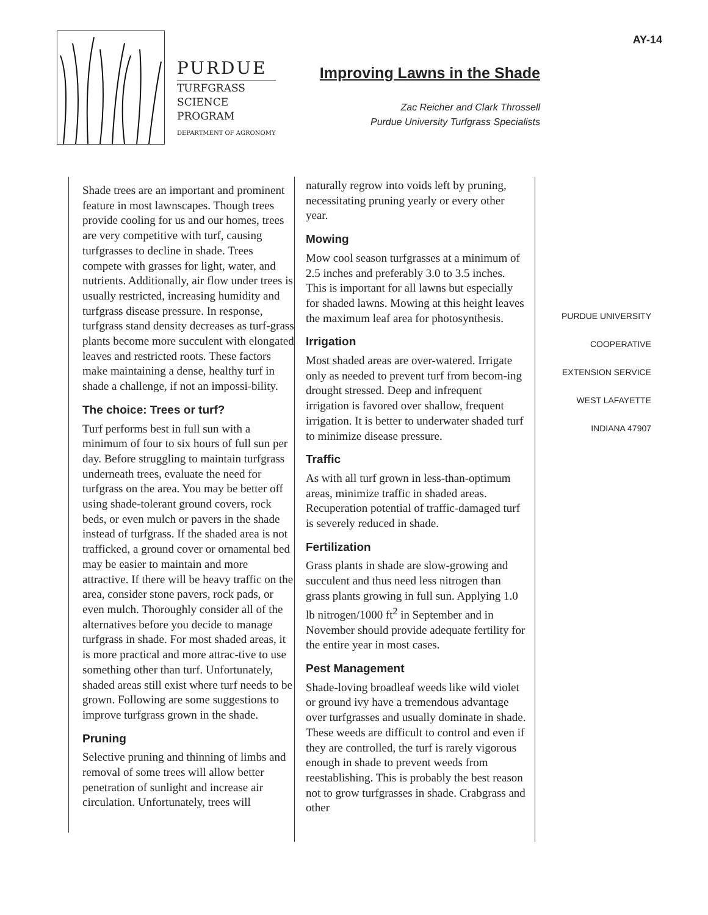PURDUE
TURFGRASS
SCIENCE
PROGRAM
DEPARTMENT OF AGRONOMY
AY-14
Improving Lawns in the Shade
Zac Reicher and Clark Throssell
Purdue University Turfgrass Specialists
Shade trees are an important and prominent feature in most lawnscapes. Though trees provide cooling for us and our homes, trees are very competitive with turf, causing turfgrasses to decline in shade. Trees compete with grasses for light, water, and nutrients. Additionally, air flow under trees is usually restricted, increasing humidity and turfgrass disease pressure. In response, turfgrass stand density decreases as turf-grass plants become more succulent with elongated leaves and restricted roots. These factors make maintaining a dense, healthy turf in shade a challenge, if not an impossi-bility.
The choice: Trees or turf?
Turf performs best in full sun with a minimum of four to six hours of full sun per day. Before struggling to maintain turfgrass underneath trees, evaluate the need for turfgrass on the area. You may be better off using shade-tolerant ground covers, rock beds, or even mulch or pavers in the shade instead of turfgrass. If the shaded area is not trafficked, a ground cover or ornamental bed may be easier to maintain and more attractive. If there will be heavy traffic on the area, consider stone pavers, rock pads, or even mulch. Thoroughly consider all of the alternatives before you decide to manage turfgrass in shade. For most shaded areas, it is more practical and more attrac-tive to use something other than turf. Unfortunately, shaded areas still exist where turf needs to be grown. Following are some suggestions to improve turfgrass grown in the shade.
Pruning
Selective pruning and thinning of limbs and removal of some trees will allow better penetration of sunlight and increase air circulation. Unfortunately, trees will
naturally regrow into voids left by pruning, necessitating pruning yearly or every other year.
Mowing
Mow cool season turfgrasses at a minimum of 2.5 inches and preferably 3.0 to 3.5 inches. This is important for all lawns but especially for shaded lawns. Mowing at this height leaves the maximum leaf area for photosynthesis.
Irrigation
Most shaded areas are over-watered. Irrigate only as needed to prevent turf from becom-ing drought stressed. Deep and infrequent irrigation is favored over shallow, frequent irrigation. It is better to underwater shaded turf to minimize disease pressure.
Traffic
As with all turf grown in less-than-optimum areas, minimize traffic in shaded areas. Recuperation potential of traffic-damaged turf is severely reduced in shade.
Fertilization
Grass plants in shade are slow-growing and succulent and thus need less nitrogen than grass plants growing in full sun. Applying 1.0 lb nitrogen/1000 ft<sup>2</sup> in September and in November should provide adequate fertility for the entire year in most cases.
Pest Management
Shade-loving broadleaf weeds like wild violet or ground ivy have a tremendous advantage over turfgrasses and usually dominate in shade. These weeds are difficult to control and even if they are controlled, the turf is rarely vigorous enough in shade to prevent weeds from reestablishing. This is probably the best reason not to grow turfgrasses in shade. Crabgrass and other
PURDUE UNIVERSITY
COOPERATIVE
EXTENSION SERVICE
WEST LAFAYETTE
INDIANA 47907